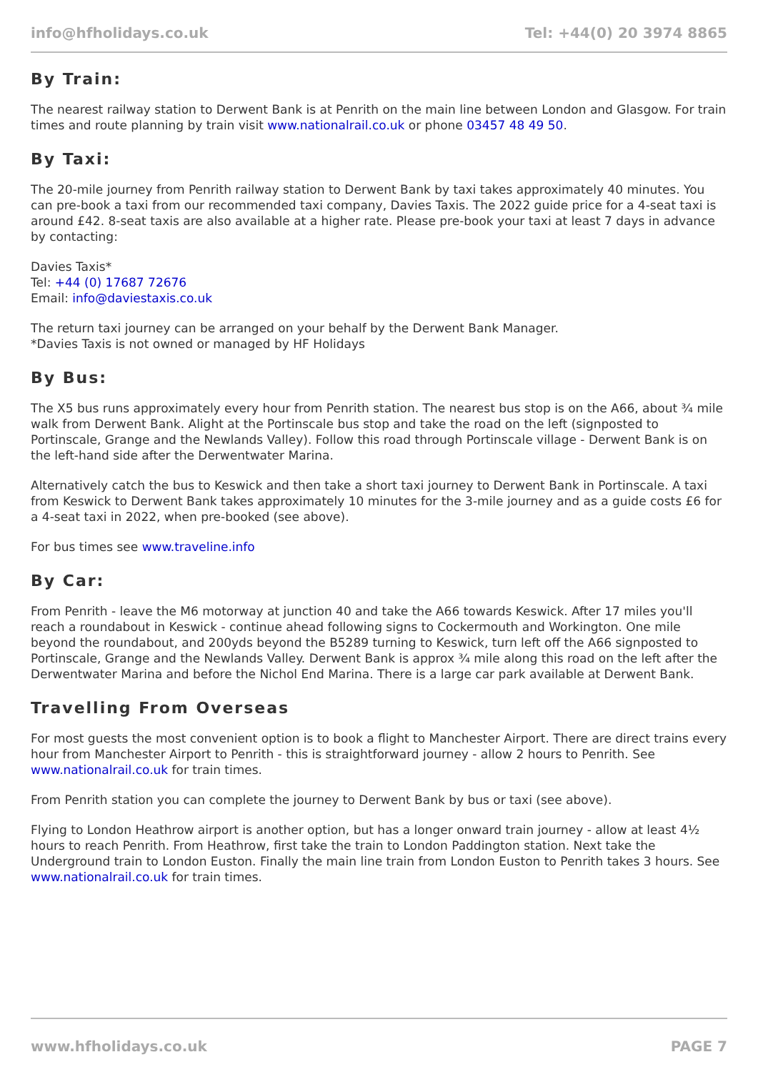info@hfholidays.co.uk Tel: +44(0) 20 3974 8865
By Train:
The nearest railway station to Derwent Bank is at Penrith on the main line between London and Glasgow. For train times and route planning by train visit www.nationalrail.co.uk or phone 03457 48 49 50.
By Taxi:
The 20-mile journey from Penrith railway station to Derwent Bank by taxi takes approximately 40 minutes. You can pre-book a taxi from our recommended taxi company, Davies Taxis. The 2022 guide price for a 4-seat taxi is around £42. 8-seat taxis are also available at a higher rate. Please pre-book your taxi at least 7 days in advance by contacting:
Davies Taxis*
Tel: +44 (0) 17687 72676
Email: info@daviestaxis.co.uk
The return taxi journey can be arranged on your behalf by the Derwent Bank Manager.
*Davies Taxis is not owned or managed by HF Holidays
By Bus:
The X5 bus runs approximately every hour from Penrith station. The nearest bus stop is on the A66, about ¾ mile walk from Derwent Bank. Alight at the Portinscale bus stop and take the road on the left (signposted to Portinscale, Grange and the Newlands Valley). Follow this road through Portinscale village - Derwent Bank is on the left-hand side after the Derwentwater Marina.
Alternatively catch the bus to Keswick and then take a short taxi journey to Derwent Bank in Portinscale. A taxi from Keswick to Derwent Bank takes approximately 10 minutes for the 3-mile journey and as a guide costs £6 for a 4-seat taxi in 2022, when pre-booked (see above).
For bus times see www.traveline.info
By Car:
From Penrith - leave the M6 motorway at junction 40 and take the A66 towards Keswick. After 17 miles you'll reach a roundabout in Keswick - continue ahead following signs to Cockermouth and Workington. One mile beyond the roundabout, and 200yds beyond the B5289 turning to Keswick, turn left off the A66 signposted to Portinscale, Grange and the Newlands Valley. Derwent Bank is approx ¾ mile along this road on the left after the Derwentwater Marina and before the Nichol End Marina. There is a large car park available at Derwent Bank.
Travelling From Overseas
For most guests the most convenient option is to book a flight to Manchester Airport. There are direct trains every hour from Manchester Airport to Penrith - this is straightforward journey - allow 2 hours to Penrith. See www.nationalrail.co.uk for train times.
From Penrith station you can complete the journey to Derwent Bank by bus or taxi (see above).
Flying to London Heathrow airport is another option, but has a longer onward train journey - allow at least 4½ hours to reach Penrith. From Heathrow, first take the train to London Paddington station. Next take the Underground train to London Euston. Finally the main line train from London Euston to Penrith takes 3 hours. See www.nationalrail.co.uk for train times.
www.hfholidays.co.uk PAGE 7